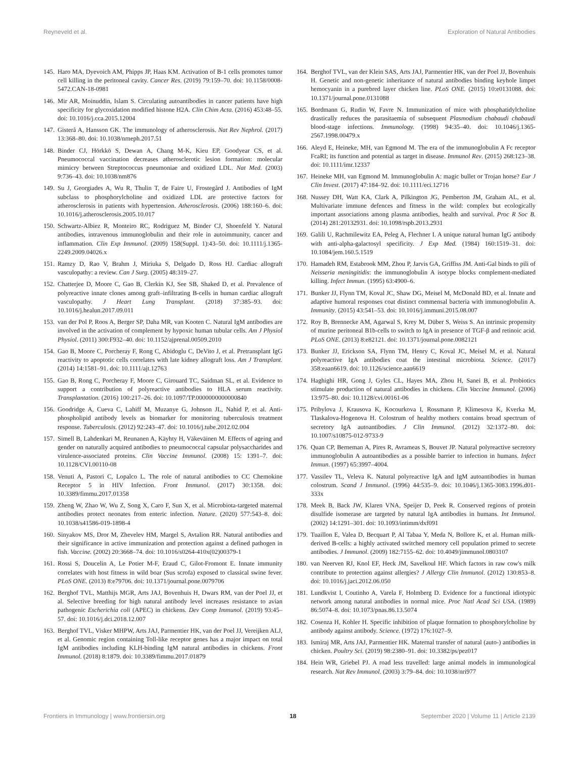Reyneveld et al. Exploration of Natural Antibodies
145. Haro MA, Dyevoich AM, Phipps JP, Haas KM. Activation of B-1 cells promotes tumor cell killing in the peritoneal cavity. Cancer Res. (2019) 79:159–70. doi: 10.1158/0008-5472.CAN-18-0981
146. Mir AR, Moinuddin, Islam S. Circulating autoantibodies in cancer patients have high specificity for glycoxidation modified histone H2A. Clin Chim Acta. (2016) 453:48–55. doi: 10.1016/j.cca.2015.12004
147. Gisterå A, Hansson GK. The immunology of atherosclerosis. Nat Rev Nephrol. (2017) 13:368–80. doi: 10.1038/nrneph.2017.51
148. Binder CJ, Hörkkö S, Dewan A, Chang M-K, Kieu EP, Goodyear CS, et al. Pneumococcal vaccination decreases atherosclerotic lesion formation: molecular mimicry between Streptococcus pneumoniae and oxidized LDL. Nat Med. (2003) 9:736–43. doi: 10.1038/nm876
149. Su J, Georgiades A, Wu R, Thulin T, de Faire U, Frostegård J. Antibodies of IgM subclass to phosphorylcholine and oxidized LDL are protective factors for atherosclerosis in patients with hypertension. Atherosclerosis. (2006) 188:160–6. doi: 10.1016/j.atherosclerosis.2005.10.017
150. Schwartz-Albiez R, Monteiro RC, Rodriguez M, Binder CJ, Shoenfeld Y. Natural antibodies, intravenous immunoglobulin and their role in autoimmunity, cancer and inflammation. Clin Exp Immunol. (2009) 158(Suppl. 1):43–50. doi: 10.1111/j.1365-2249.2009.04026.x
151. Ramzy D, Rao V, Brahm J, Miriuka S, Delgado D, Ross HJ. Cardiac allograft vasculopathy: a review. Can J Surg. (2005) 48:319–27.
152. Chatterjee D, Moore C, Gao B, Clerkin KJ, See SB, Shaked D, et al. Prevalence of polyreactive innate clones among graft–infiltrating B-cells in human cardiac allograft vasculopathy. J Heart Lung Transplant. (2018) 37:385–93. doi: 10.1016/j.healun.2017.09.011
153. van der Pol P, Roos A, Berger SP, Daha MR, van Kooten C. Natural IgM antibodies are involved in the activation of complement by hypoxic human tubular cells. Am J Physiol Physiol. (2011) 300:F932–40. doi: 10.1152/ajprenal.00509.2010
154. Gao B, Moore C, Porcheray F, Rong C, Abidoglu C, DeVito J, et al. Pretransplant IgG reactivity to apoptotic cells correlates with late kidney allograft loss. Am J Transplant. (2014) 14:1581–91. doi: 10.1111/ajt.12763
155. Gao B, Rong C, Porcheray F, Moore C, Girouard TC, Saidman SL, et al. Evidence to support a contribution of polyreactive antibodies to HLA serum reactivity. Transplantation. (2016) 100:217–26. doi: 10.1097/TP.0000000000000840
156. Goodridge A, Cueva C, Lahiff M, Muzanye G, Johnson JL, Nahid P, et al. Anti-phospholipid antibody levels as biomarker for monitoring tuberculosis treatment response. Tuberculosis. (2012) 92:243–47. doi: 10.1016/j.tube.2012.02.004
157. Simell B, Lahdenkari M, Reunanen A, Käyhty H, Väkeväinen M. Effects of ageing and gender on naturally acquired antibodies to pneumococcal capsular polysaccharides and virulence-associated proteins. Clin Vaccine Immunol. (2008) 15: 1391–7. doi: 10.1128/CVI.00110-08
158. Venuti A, Pastori C, Lopalco L. The role of natural antibodies to CC Chemokine Receptor 5 in HIV Infection. Front Immunol. (2017) 30:1358. doi: 10.3389/fimmu.2017.01358
159. Zheng W, Zhao W, Wu Z, Song X, Caro F, Sun X, et al. Microbiota-targeted maternal antibodies protect neonates from enteric infection. Nature. (2020) 577:543–8. doi: 10.1038/s41586-019-1898-4
160. Sinyakov MS, Dror M, Zhevelev HM, Margel S, Avtalion RR. Natural antibodies and their significance in active immunization and protection against a defined pathogen in fish. Vaccine. (2002) 20:3668–74. doi: 10.1016/s0264-410x(02)00379-1
161. Rossi S, Doucelin A, Le Potier M-F, Eraud C, Gilot-Fromont E. Innate immunity correlates with host fitness in wild boar (Sus scrofa) exposed to classical swine fever. PLoS ONE. (2013) 8:e79706. doi: 10.1371/journal.pone.0079706
162. Berghof TVL, Matthijs MGR, Arts JAJ, Bovenhuis H, Dwars RM, van der Poel JJ, et al. Selective breeding for high natural antibody level increases resistance to avian pathogenic Escherichia coli (APEC) in chickens. Dev Comp Immunol. (2019) 93:45–57. doi: 10.1016/j.dci.2018.12.007
163. Berghof TVL, Visker MHPW, Arts JAJ, Parmentier HK, van der Poel JJ, Vereijken ALJ, et al. Genomic region containing Toll-like receptor genes has a major impact on total IgM antibodies including KLH-binding IgM natural antibodies in chickens. Front Immunol. (2018) 8:1879. doi: 10.3389/fimmu.2017.01879
164. Berghof TVL, van der Klein SAS, Arts JAJ, Parmentier HK, van der Poel JJ, Bovenhuis H. Genetic and non-genetic inheritance of natural antibodies binding keyhole limpet hemocyanin in a purebred layer chicken line. PLoS ONE. (2015) 10:e0131088. doi: 10.1371/journal.pone.0131088
165. Bordmann G, Rudin W, Favre N. Immunization of mice with phosphatidylcholine drastically reduces the parasitaemia of subsequent Plasmodium chabaudi chabaudi blood-stage infections. Immunology. (1998) 94:35–40. doi: 10.1046/j.1365-2567.1998.00479.x
166. Aleyd E, Heineke, MH, van Egmond M. The era of the immunoglobulin A Fc receptor FcaRI; its function and potential as target in disease. Immunol Rev. (2015) 268:123–38. doi: 10.1111/imr.12337
167. Heineke MH, van Egmond M. Immunoglobulin A: magic bullet or Trojan horse? Eur J Clin Invest. (2017) 47:184–92. doi: 10.1111/eci.12716
168. Nussey DH, Watt KA, Clark A, Pilkington JG, Pemberton JM, Graham AL, et al. Multivariate immune defences and fitness in the wild: complex but ecologically important associations among plasma antibodies, health and survival. Proc R Soc B. (2014) 281:20132931. doi: 10.1098/rspb.2013.2931
169. Galili U, Rachmilewitz EA, Peleg A, Flechner I. A unique natural human IgG antibody with anti-alpha-galactosyl specificity. J Exp Med. (1984) 160:1519–31. doi: 10.1084/jem.160.5.1519
170. Hamadeh RM, Estabrook MM, Zhou P, Jarvis GA, Griffiss JM. Anti-Gal binds to pili of Neisseria meningitidis: the immunoglobulin A isotype blocks complement-mediated killing. Infect Immun. (1995) 63:4900–6.
171. Bunker JJ, Flynn TM, Koval JC, Shaw DG, Meisel M, McDonald BD, et al. Innate and adaptive humoral responses coat distinct commensal bacteria with immunoglobulin A. Immunity. (2015) 43:541–53. doi: 10.1016/j.immuni.2015.08.007
172. Roy B, Brennecke AM, Agarwal S, Krey M, Düber S, Weiss S. An intrinsic propensity of murine peritoneal B1b-cells to switch to IgA in presence of TGF-β and retinoic acid. PLoS ONE. (2013) 8:e82121. doi: 10.1371/journal.pone.0082121
173. Bunker JJ, Erickson SA, Flynn TM, Henry C, Koval JC, Meisel M, et al. Natural polyreactive IgA antibodies coat the intestinal microbiota. Science. (2017) 358:eaan6619. doi: 10.1126/science.aan6619
174. Haghighi HR, Gong J, Gyles CL, Hayes MA, Zhou H, Sanei B, et al. Probiotics stimulate production of natural antibodies in chickens. Clin Vaccine Immunol. (2006) 13:975–80. doi: 10.1128/cvi.00161-06
175. Pribylova J, Krausova K, Kocourkova I, Rossmann P, Klimesova K, Kverka M, Tlaskalova-Hogenova H. Colostrum of healthy mothers contains broad spectrum of secretory IgA autoantibodies. J Clin Immunol. (2012) 32:1372–80. doi: 10.1007/s10875-012-9733-9
176. Quan CP, Berneman A, Pires R, Avrameas S, Bouvet JP. Natural polyreactive secretory immunoglobulin A autoantibodies as a possible barrier to infection in humans. Infect Immun. (1997) 65:3997–4004.
177. Vassilev TL, Veleva K. Natural polyreactive IgA and IgM autoantibodies in human colostrum. Scand J Immunol. (1996) 44:535–9. doi: 10.1046/j.1365-3083.1996.d01-333x
178. Meek B, Back JW, Klaren VNA, Speijer D, Peek R. Conserved regions of protein disulfide isomerase are targeted by natural IgA antibodies in humans. Int Immunol. (2002) 14:1291–301. doi: 10.1093/intimm/dxf091
179. Tuaillon E, Valea D, Becquart P, Al Tabaa Y, Meda N, Bollore K, et al. Human milk-derived B-cells: a highly activated switched memory cell population primed to secrete antibodies. J Immunol. (2009) 182:7155–62. doi: 10.4049/jimmunol.0803107
180. van Neerven RJ, Knol EF, Heck JM, Savelkoul HF. Which factors in raw cow's milk contribute to protection against allergies? J Allergy Clin Immunol. (2012) 130:853–8. doi: 10.1016/j.jaci.2012.06.050
181. Lundkvist I, Coutinho A, Varela F, Holmberg D. Evidence for a functional idiotypic network among natural antibodies in normal mice. Proc Natl Acad Sci USA. (1989) 86:5074–8. doi: 10.1073/pnas.86.13.5074
182. Cosenza H, Kohler H. Specific inhibition of plaque formation to phosphorylcholine by antibody against antibody. Science. (1972) 176:1027–9.
183. Ismiraj MR, Arts JAJ, Parmentier HK. Maternal transfer of natural (auto-) antibodies in chicken. Poultry Sci. (2019) 98:2380–91. doi: 10.3382/ps/pez017
184. Hein WR, Griebel PJ. A road less travelled: large animal models in immunological research. Nat Rev Immunol. (2003) 3:79–84. doi: 10.1038/nri977
Frontiers in Immunology | www.frontiersin.org 18 September 2020 | Volume 11 | Article 2139